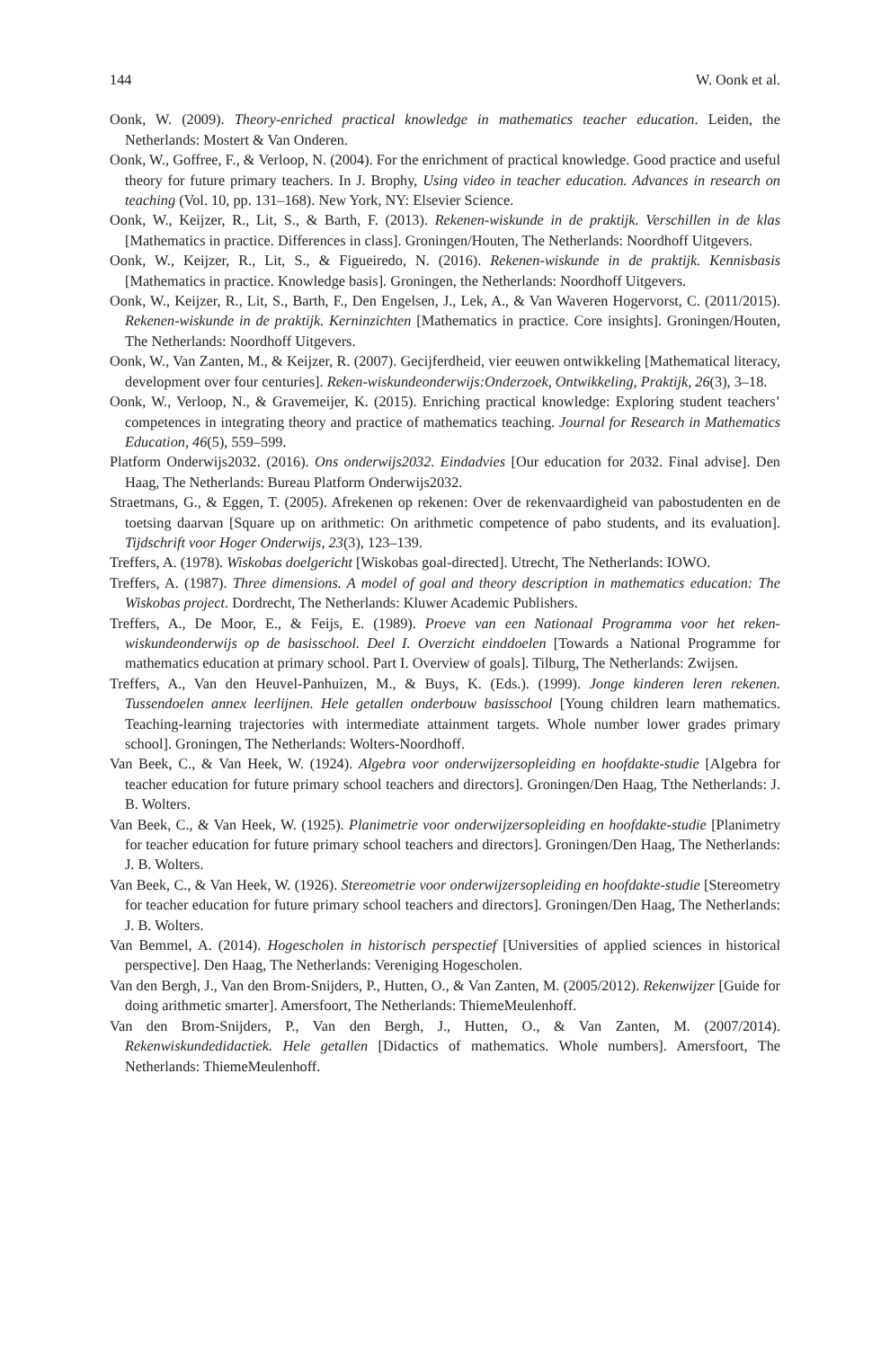144 W. Oonk et al.
Oonk, W. (2009). Theory-enriched practical knowledge in mathematics teacher education. Leiden, the Netherlands: Mostert & Van Onderen.
Oonk, W., Goffree, F., & Verloop, N. (2004). For the enrichment of practical knowledge. Good practice and useful theory for future primary teachers. In J. Brophy, Using video in teacher education. Advances in research on teaching (Vol. 10, pp. 131–168). New York, NY: Elsevier Science.
Oonk, W., Keijzer, R., Lit, S., & Barth, F. (2013). Rekenen-wiskunde in de praktijk. Verschillen in de klas [Mathematics in practice. Differences in class]. Groningen/Houten, The Netherlands: Noordhoff Uitgevers.
Oonk, W., Keijzer, R., Lit, S., & Figueiredo, N. (2016). Rekenen-wiskunde in de praktijk. Kennisbasis [Mathematics in practice. Knowledge basis]. Groningen, the Netherlands: Noordhoff Uitgevers.
Oonk, W., Keijzer, R., Lit, S., Barth, F., Den Engelsen, J., Lek, A., & Van Waveren Hogervorst, C. (2011/2015). Rekenen-wiskunde in de praktijk. Kerninzichten [Mathematics in practice. Core insights]. Groningen/Houten, The Netherlands: Noordhoff Uitgevers.
Oonk, W., Van Zanten, M., & Keijzer, R. (2007). Gecijferdheid, vier eeuwen ontwikkeling [Mathematical literacy, development over four centuries]. Reken-wiskundeonderwijs:Onderzoek, Ontwikkeling, Praktijk, 26(3), 3–18.
Oonk, W., Verloop, N., & Gravemeijer, K. (2015). Enriching practical knowledge: Exploring student teachers’ competences in integrating theory and practice of mathematics teaching. Journal for Research in Mathematics Education, 46(5), 559–599.
Platform Onderwijs2032. (2016). Ons onderwijs2032. Eindadvies [Our education for 2032. Final advise]. Den Haag, The Netherlands: Bureau Platform Onderwijs2032.
Straetmans, G., & Eggen, T. (2005). Afrekenen op rekenen: Over de rekenvaardigheid van pabostudenten en de toetsing daarvan [Square up on arithmetic: On arithmetic competence of pabo students, and its evaluation]. Tijdschrift voor Hoger Onderwijs, 23(3), 123–139.
Treffers, A. (1978). Wiskobas doelgericht [Wiskobas goal-directed]. Utrecht, The Netherlands: IOWO.
Treffers, A. (1987). Three dimensions. A model of goal and theory description in mathematics education: The Wiskobas project. Dordrecht, The Netherlands: Kluwer Academic Publishers.
Treffers, A., De Moor, E., & Feijs, E. (1989). Proeve van een Nationaal Programma voor het reken-wiskundeonderwijs op de basisschool. Deel I. Overzicht einddoelen [Towards a National Programme for mathematics education at primary school. Part I. Overview of goals]. Tilburg, The Netherlands: Zwijsen.
Treffers, A., Van den Heuvel-Panhuizen, M., & Buys, K. (Eds.). (1999). Jonge kinderen leren rekenen. Tussendoelen annex leerlijnen. Hele getallen onderbouw basisschool [Young children learn mathematics. Teaching-learning trajectories with intermediate attainment targets. Whole number lower grades primary school]. Groningen, The Netherlands: Wolters-Noordhoff.
Van Beek, C., & Van Heek, W. (1924). Algebra voor onderwijzersopleiding en hoofdakte-studie [Algebra for teacher education for future primary school teachers and directors]. Groningen/Den Haag, Tthe Netherlands: J. B. Wolters.
Van Beek, C., & Van Heek, W. (1925). Planimetrie voor onderwijzersopleiding en hoofdakte-studie [Planimetry for teacher education for future primary school teachers and directors]. Groningen/Den Haag, The Netherlands: J. B. Wolters.
Van Beek, C., & Van Heek, W. (1926). Stereometrie voor onderwijzersopleiding en hoofdakte-studie [Stereometry for teacher education for future primary school teachers and directors]. Groningen/Den Haag, The Netherlands: J. B. Wolters.
Van Bemmel, A. (2014). Hogescholen in historisch perspectief [Universities of applied sciences in historical perspective]. Den Haag, The Netherlands: Vereniging Hogescholen.
Van den Bergh, J., Van den Brom-Snijders, P., Hutten, O., & Van Zanten, M. (2005/2012). Rekenwijzer [Guide for doing arithmetic smarter]. Amersfoort, The Netherlands: ThiemeMeulenhoff.
Van den Brom-Snijders, P., Van den Bergh, J., Hutten, O., & Van Zanten, M. (2007/2014). Rekenwiskundedidactiek. Hele getallen [Didactics of mathematics. Whole numbers]. Amersfoort, The Netherlands: ThiemeMeulenhoff.